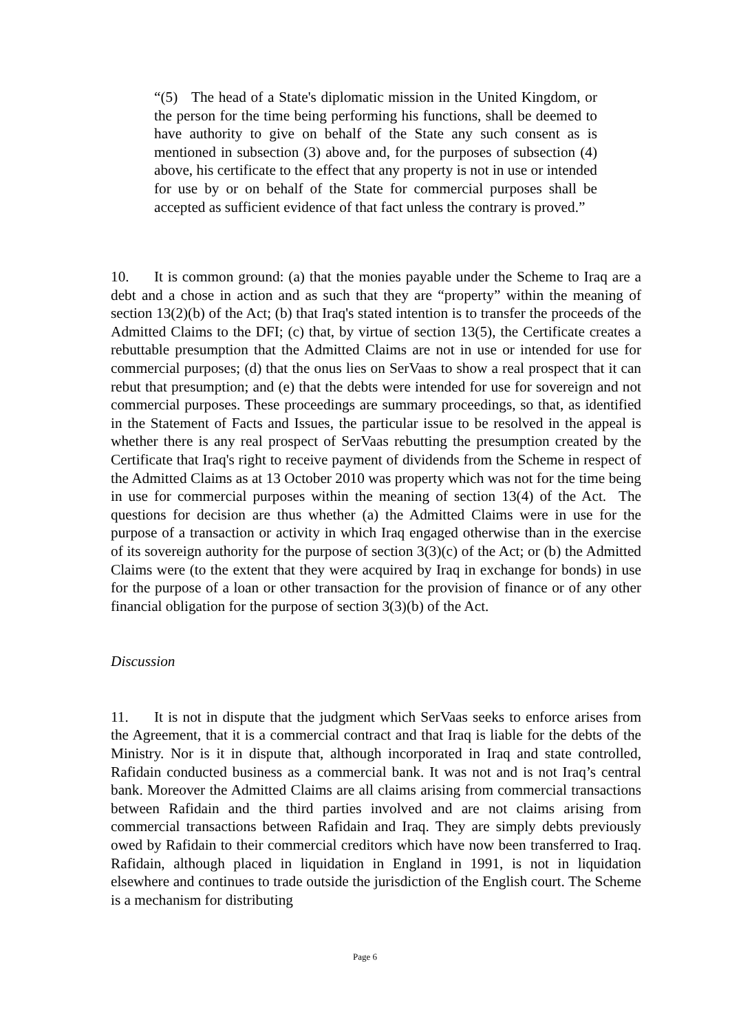“(5) The head of a State's diplomatic mission in the United Kingdom, or the person for the time being performing his functions, shall be deemed to have authority to give on behalf of the State any such consent as is mentioned in subsection (3) above and, for the purposes of subsection (4) above, his certificate to the effect that any property is not in use or intended for use by or on behalf of the State for commercial purposes shall be accepted as sufficient evidence of that fact unless the contrary is proved.”
10. It is common ground: (a) that the monies payable under the Scheme to Iraq are a debt and a chose in action and as such that they are “property” within the meaning of section 13(2)(b) of the Act; (b) that Iraq's stated intention is to transfer the proceeds of the Admitted Claims to the DFI; (c) that, by virtue of section 13(5), the Certificate creates a rebuttable presumption that the Admitted Claims are not in use or intended for use for commercial purposes; (d) that the onus lies on SerVaas to show a real prospect that it can rebut that presumption; and (e) that the debts were intended for use for sovereign and not commercial purposes. These proceedings are summary proceedings, so that, as identified in the Statement of Facts and Issues, the particular issue to be resolved in the appeal is whether there is any real prospect of SerVaas rebutting the presumption created by the Certificate that Iraq's right to receive payment of dividends from the Scheme in respect of the Admitted Claims as at 13 October 2010 was property which was not for the time being in use for commercial purposes within the meaning of section 13(4) of the Act. The questions for decision are thus whether (a) the Admitted Claims were in use for the purpose of a transaction or activity in which Iraq engaged otherwise than in the exercise of its sovereign authority for the purpose of section 3(3)(c) of the Act; or (b) the Admitted Claims were (to the extent that they were acquired by Iraq in exchange for bonds) in use for the purpose of a loan or other transaction for the provision of finance or of any other financial obligation for the purpose of section 3(3)(b) of the Act.
Discussion
11. It is not in dispute that the judgment which SerVaas seeks to enforce arises from the Agreement, that it is a commercial contract and that Iraq is liable for the debts of the Ministry. Nor is it in dispute that, although incorporated in Iraq and state controlled, Rafidain conducted business as a commercial bank. It was not and is not Iraq’s central bank. Moreover the Admitted Claims are all claims arising from commercial transactions between Rafidain and the third parties involved and are not claims arising from commercial transactions between Rafidain and Iraq. They are simply debts previously owed by Rafidain to their commercial creditors which have now been transferred to Iraq. Rafidain, although placed in liquidation in England in 1991, is not in liquidation elsewhere and continues to trade outside the jurisdiction of the English court. The Scheme is a mechanism for distributing
Page 6